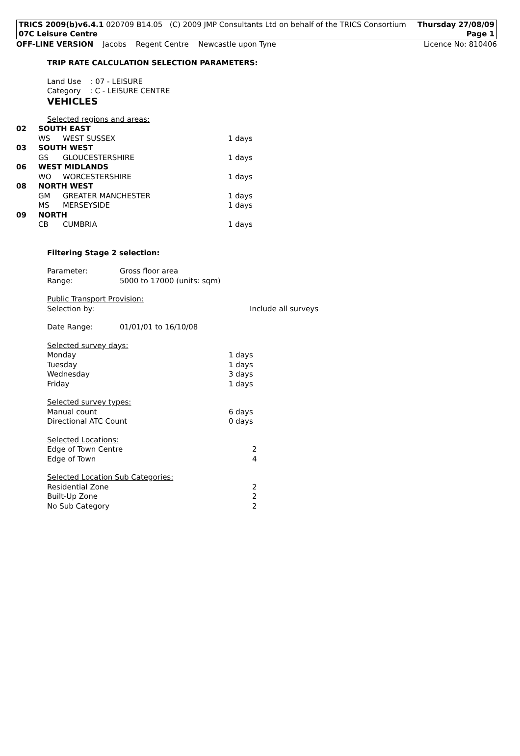TRICS 2009(b)v6.4.1 020709 B14.05 (C) 2009 JMP Consultants Ltd on behalf of the TRICS Consortium Thursday 27/08/09
07C Leisure Centre Page 1
OFF-LINE VERSION Jacobs Regent Centre Newcastle upon Tyne Licence No: 810406
TRIP RATE CALCULATION SELECTION PARAMETERS:
Land Use : 07 - LEISURE
Category : C - LEISURE CENTRE
VEHICLES
Selected regions and areas:
| 02 | SOUTH EAST | | |
| | WS | WEST SUSSEX | 1 days |
| 03 | SOUTH WEST | | |
| | GS | GLOUCESTERSHIRE | 1 days |
| 06 | WEST MIDLANDS | | |
| | WO | WORCESTERSHIRE | 1 days |
| 08 | NORTH WEST | | |
| | GM | GREATER MANCHESTER | 1 days |
| | MS | MERSEYSIDE | 1 days |
| 09 | NORTH | | |
| | CB | CUMBRIA | 1 days |
Filtering Stage 2 selection:
| Parameter: | Gross floor area |
| Range: | 5000 to 17000 (units: sqm) |
Public Transport Provision:
Selection by: Include all surveys
| Date Range: | 01/01/01 to 16/10/08 |
Selected survey days:
| Monday | 1 days |
| Tuesday | 1 days |
| Wednesday | 3 days |
| Friday | 1 days |
Selected survey types:
| Manual count | 6 days |
| Directional ATC Count | 0 days |
Selected Locations:
| Edge of Town Centre | 2 |
| Edge of Town | 4 |
Selected Location Sub Categories:
| Residential Zone | 2 |
| Built-Up Zone | 2 |
| No Sub Category | 2 |